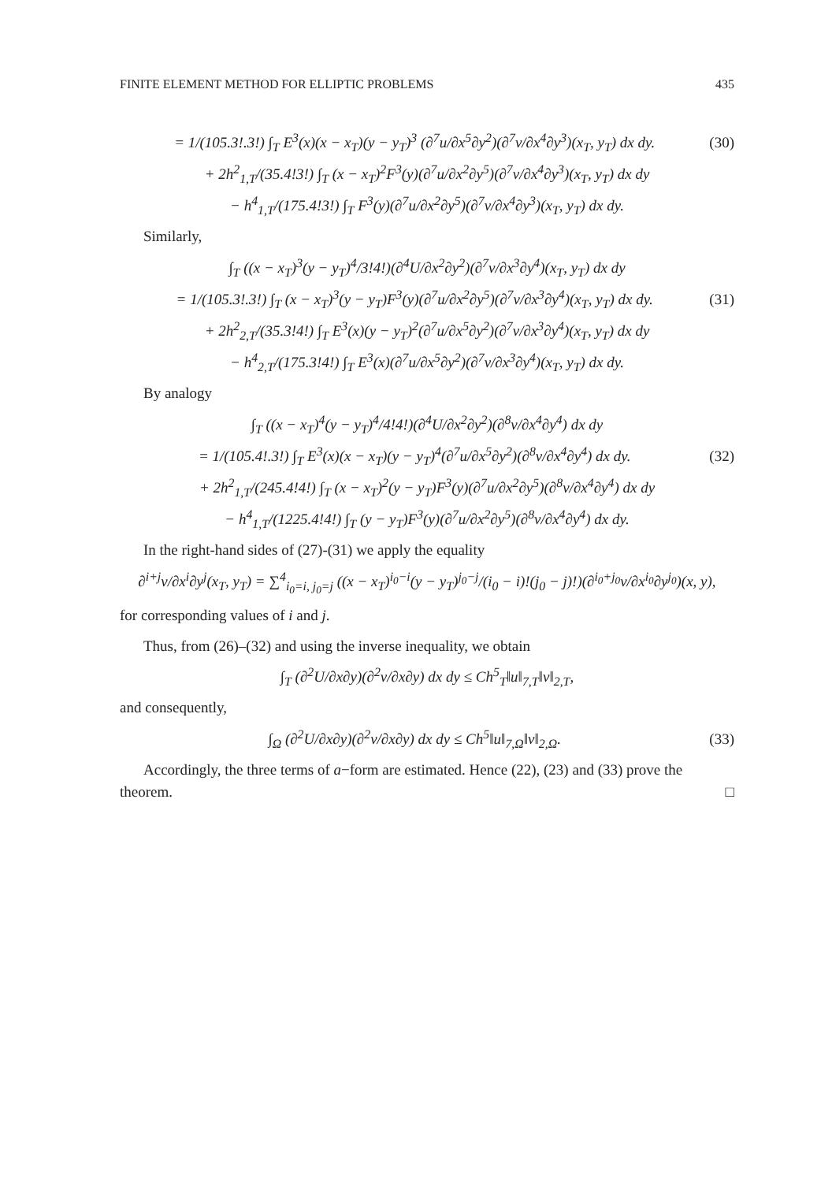FINITE ELEMENT METHOD FOR ELLIPTIC PROBLEMS 435
= 1/(105.3!.3!) ∫<sub>T</sub> E<sup>3</sup>(x)(x − x<sub>T</sub>)(y − y<sub>T</sub>)<sup>3</sup> (∂<sup>7</sup>u/∂x<sup>5</sup>∂y<sup>2</sup>)(∂<sup>7</sup>v/∂x<sup>4</sup>∂y<sup>3</sup>)(x<sub>T</sub>, y<sub>T</sub>) dx dy. (30)
+ 2h<sup>2</sup><sub>1,T</sub>/(35.4!3!) ∫<sub>T</sub> (x − x<sub>T</sub>)<sup>2</sup>F<sup>3</sup>(y)(∂<sup>7</sup>u/∂x<sup>2</sup>∂y<sup>5</sup>)(∂<sup>7</sup>v/∂x<sup>4</sup>∂y<sup>3</sup>)(x<sub>T</sub>, y<sub>T</sub>) dx dy
− h<sup>4</sup><sub>1,T</sub>/(175.4!3!) ∫<sub>T</sub> F<sup>3</sup>(y)(∂<sup>7</sup>u/∂x<sup>2</sup>∂y<sup>5</sup>)(∂<sup>7</sup>v/∂x<sup>4</sup>∂y<sup>3</sup>)(x<sub>T</sub>, y<sub>T</sub>) dx dy.
Similarly,
∫<sub>T</sub> ((x − x<sub>T</sub>)<sup>3</sup>(y − y<sub>T</sub>)<sup>4</sup>/3!4!)(∂<sup>4</sup>U/∂x<sup>2</sup>∂y<sup>2</sup>)(∂<sup>7</sup>v/∂x<sup>3</sup>∂y<sup>4</sup>)(x<sub>T</sub>, y<sub>T</sub>) dx dy
= 1/(105.3!.3!) ∫<sub>T</sub> (x − x<sub>T</sub>)<sup>3</sup>(y − y<sub>T</sub>)F<sup>3</sup>(y)(∂<sup>7</sup>u/∂x<sup>2</sup>∂y<sup>5</sup>)(∂<sup>7</sup>v/∂x<sup>3</sup>∂y<sup>4</sup>)(x<sub>T</sub>, y<sub>T</sub>) dx dy. (31)
+ 2h<sup>2</sup><sub>2,T</sub>/(35.3!4!) ∫<sub>T</sub> E<sup>3</sup>(x)(y − y<sub>T</sub>)<sup>2</sup>(∂<sup>7</sup>u/∂x<sup>5</sup>∂y<sup>2</sup>)(∂<sup>7</sup>v/∂x<sup>3</sup>∂y<sup>4</sup>)(x<sub>T</sub>, y<sub>T</sub>) dx dy
− h<sup>4</sup><sub>2,T</sub>/(175.3!4!) ∫<sub>T</sub> E<sup>3</sup>(x)(∂<sup>7</sup>u/∂x<sup>5</sup>∂y<sup>2</sup>)(∂<sup>7</sup>v/∂x<sup>3</sup>∂y<sup>4</sup>)(x<sub>T</sub>, y<sub>T</sub>) dx dy.
By analogy
∫<sub>T</sub> ((x − x<sub>T</sub>)<sup>4</sup>(y − y<sub>T</sub>)<sup>4</sup>/4!4!)(∂<sup>4</sup>U/∂x<sup>2</sup>∂y<sup>2</sup>)(∂<sup>8</sup>v/∂x<sup>4</sup>∂y<sup>4</sup>) dx dy
= 1/(105.4!.3!) ∫<sub>T</sub> E<sup>3</sup>(x)(x − x<sub>T</sub>)(y − y<sub>T</sub>)<sup>4</sup>(∂<sup>7</sup>u/∂x<sup>5</sup>∂y<sup>2</sup>)(∂<sup>8</sup>v/∂x<sup>4</sup>∂y<sup>4</sup>) dx dy. (32)
+ 2h<sup>2</sup><sub>1,T</sub>/(245.4!4!) ∫<sub>T</sub> (x − x<sub>T</sub>)<sup>2</sup>(y − y<sub>T</sub>)F<sup>3</sup>(y)(∂<sup>7</sup>u/∂x<sup>2</sup>∂y<sup>5</sup>)(∂<sup>8</sup>v/∂x<sup>4</sup>∂y<sup>4</sup>) dx dy
− h<sup>4</sup><sub>1,T</sub>/(1225.4!4!) ∫<sub>T</sub> (y − y<sub>T</sub>)F<sup>3</sup>(y)(∂<sup>7</sup>u/∂x<sup>2</sup>∂y<sup>5</sup>)(∂<sup>8</sup>v/∂x<sup>4</sup>∂y<sup>4</sup>) dx dy.
In the right-hand sides of (27)-(31) we apply the equality
∂<sup>i+j</sup>v/∂x<sup>i</sup>∂y<sup>j</sup>(x<sub>T</sub>, y<sub>T</sub>) = ∑<sup>4</sup><sub>i<sub>0</sub>=i, j<sub>0</sub>=j</sub> ((x − x<sub>T</sub>)<sup>i<sub>0</sub>−i</sup>(y − y<sub>T</sub>)<sup>j<sub>0</sub>−j</sup>/(i<sub>0</sub> − i)!(j<sub>0</sub> − j)!)(∂<sup>i<sub>0</sub>+j<sub>0</sub></sup>v/∂x<sup>i<sub>0</sub></sup>∂y<sup>j<sub>0</sub></sup>)(x, y),
for corresponding values of i and j.
Thus, from (26)–(32) and using the inverse inequality, we obtain
∫<sub>T</sub> (∂<sup>2</sup>U/∂x∂y)(∂<sup>2</sup>v/∂x∂y) dx dy ≤ Ch<sup>5</sup><sub>T</sub>‖u‖<sub>7,T</sub>‖v‖<sub>2,T</sub>,
and consequently,
∫<sub>Ω</sub> (∂<sup>2</sup>U/∂x∂y)(∂<sup>2</sup>v/∂x∂y) dx dy ≤ Ch<sup>5</sup>‖u‖<sub>7,Ω</sub>‖v‖<sub>2,Ω</sub>. (33)
Accordingly, the three terms of a−form are estimated. Hence (22), (23) and (33) prove the theorem. □